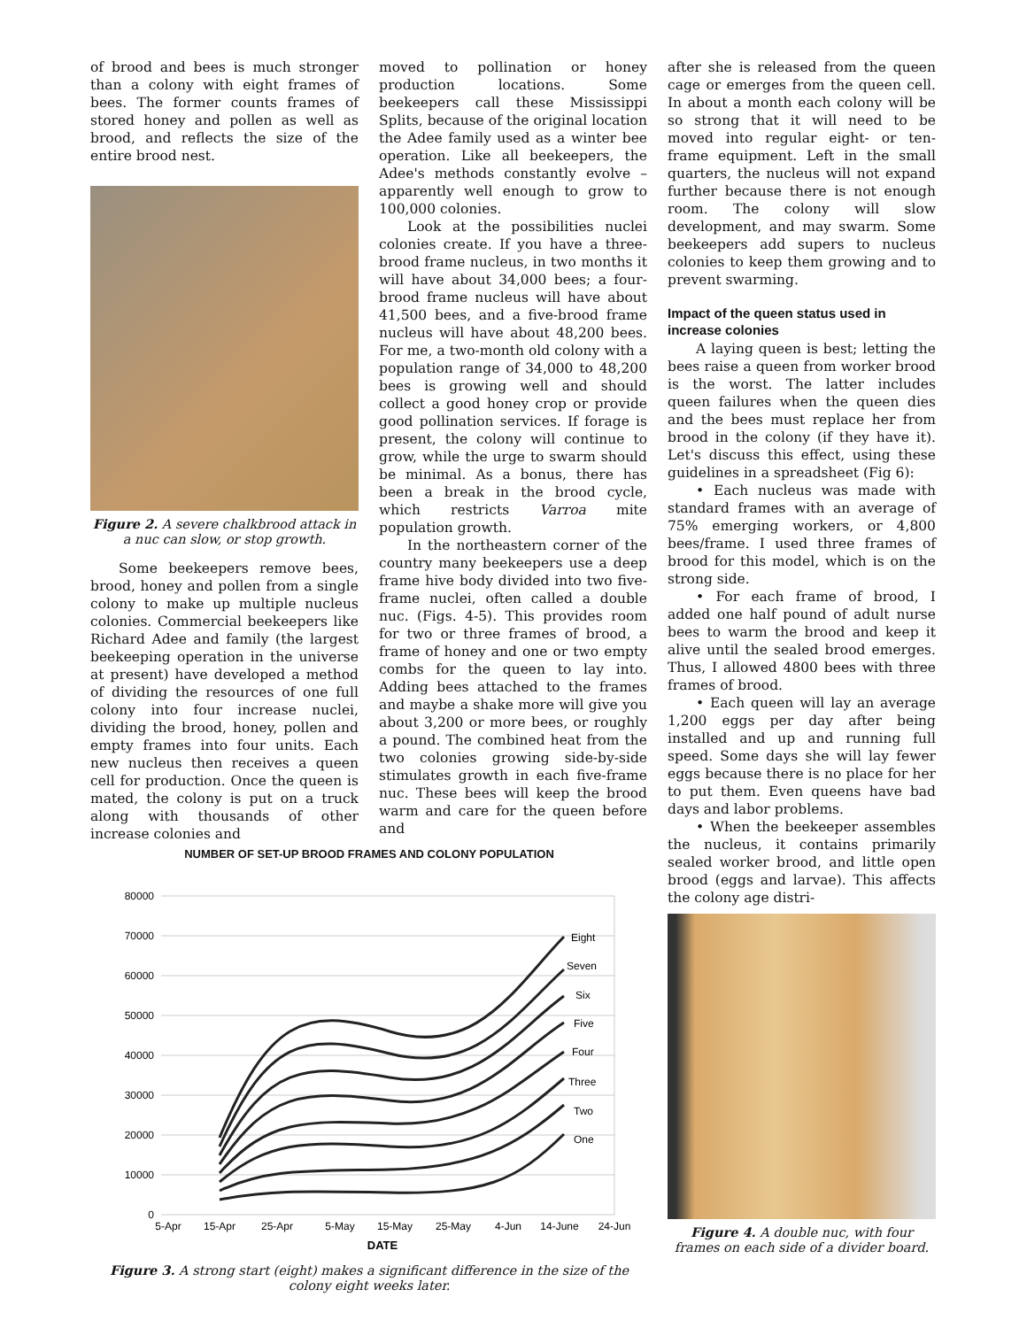of brood and bees is much stronger than a colony with eight frames of bees. The former counts frames of stored honey and pollen as well as brood, and reflects the size of the entire brood nest.
Figure 2. A severe chalkbrood attack in a nuc can slow, or stop growth.
Some beekeepers remove bees, brood, honey and pollen from a single colony to make up multiple nucleus colonies. Commercial beekeepers like Richard Adee and family (the largest beekeeping operation in the universe at present) have developed a method of dividing the resources of one full colony into four increase nuclei, dividing the brood, honey, pollen and empty frames into four units. Each new nucleus then receives a queen cell for production. Once the queen is mated, the colony is put on a truck along with thousands of other increase colonies and
moved to pollination or honey production locations. Some beekeepers call these Mississippi Splits, because of the original location the Adee family used as a winter bee operation. Like all beekeepers, the Adee's methods constantly evolve – apparently well enough to grow to 100,000 colonies.
Look at the possibilities nuclei colonies create. If you have a three-brood frame nucleus, in two months it will have about 34,000 bees; a four-brood frame nucleus will have about 41,500 bees, and a five-brood frame nucleus will have about 48,200 bees. For me, a two-month old colony with a population range of 34,000 to 48,200 bees is growing well and should collect a good honey crop or provide good pollination services. If forage is present, the colony will continue to grow, while the urge to swarm should be minimal. As a bonus, there has been a break in the brood cycle, which restricts Varroa mite population growth.
In the northeastern corner of the country many beekeepers use a deep frame hive body divided into two five-frame nuclei, often called a double nuc. (Figs. 4-5). This provides room for two or three frames of brood, a frame of honey and one or two empty combs for the queen to lay into. Adding bees attached to the frames and maybe a shake more will give you about 3,200 or more bees, or roughly a pound. The combined heat from the two colonies growing side-by-side stimulates growth in each five-frame nuc. These bees will keep the brood warm and care for the queen before and
NUMBER OF SET-UP BROOD FRAMES AND COLONY POPULATION
80000
70000
60000
50000
40000
30000
20000
10000
0
Eight
Seven
Six
Five
Four
Three
Two
One
5-Apr
15-Apr
25-Apr
5-May
15-May
25-May
4-Jun
14-June
24-Jun
DATE
Figure 3. A strong start (eight) makes a significant difference in the size of the colony eight weeks later.
after she is released from the queen cage or emerges from the queen cell. In about a month each colony will be so strong that it will need to be moved into regular eight- or ten-frame equipment. Left in the small quarters, the nucleus will not expand further because there is not enough room. The colony will slow development, and may swarm. Some beekeepers add supers to nucleus colonies to keep them growing and to prevent swarming.
Impact of the queen status used in increase colonies
A laying queen is best; letting the bees raise a queen from worker brood is the worst. The latter includes queen failures when the queen dies and the bees must replace her from brood in the colony (if they have it). Let's discuss this effect, using these guidelines in a spreadsheet (Fig 6):
• Each nucleus was made with standard frames with an average of 75% emerging workers, or 4,800 bees/frame. I used three frames of brood for this model, which is on the strong side.
• For each frame of brood, I added one half pound of adult nurse bees to warm the brood and keep it alive until the sealed brood emerges. Thus, I allowed 4800 bees with three frames of brood.
• Each queen will lay an average 1,200 eggs per day after being installed and up and running full speed. Some days she will lay fewer eggs because there is no place for her to put them. Even queens have bad days and labor problems.
• When the beekeeper assembles the nucleus, it contains primarily sealed worker brood, and little open brood (eggs and larvae). This affects the colony age distri-
Figure 4. A double nuc, with four frames on each side of a divider board.